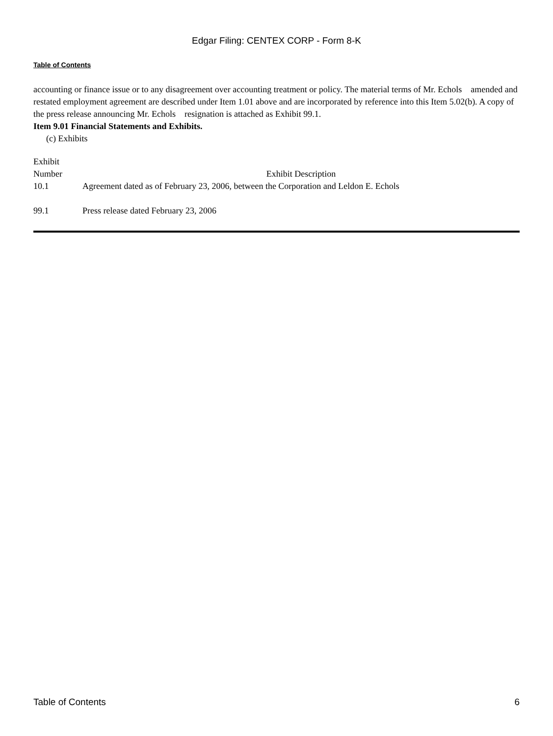Edgar Filing: CENTEX CORP - Form 8-K
Table of Contents
accounting or finance issue or to any disagreement over accounting treatment or policy. The material terms of Mr. Echols amended and restated employment agreement are described under Item 1.01 above and are incorporated by reference into this Item 5.02(b). A copy of the press release announcing Mr. Echols resignation is attached as Exhibit 99.1.
Item 9.01 Financial Statements and Exhibits.
(c) Exhibits
| Exhibit Number | Exhibit Description |
| --- | --- |
| 10.1 | Agreement dated as of February 23, 2006, between the Corporation and Leldon E. Echols |
| 99.1 | Press release dated February 23, 2006 |
Table of Contents 6